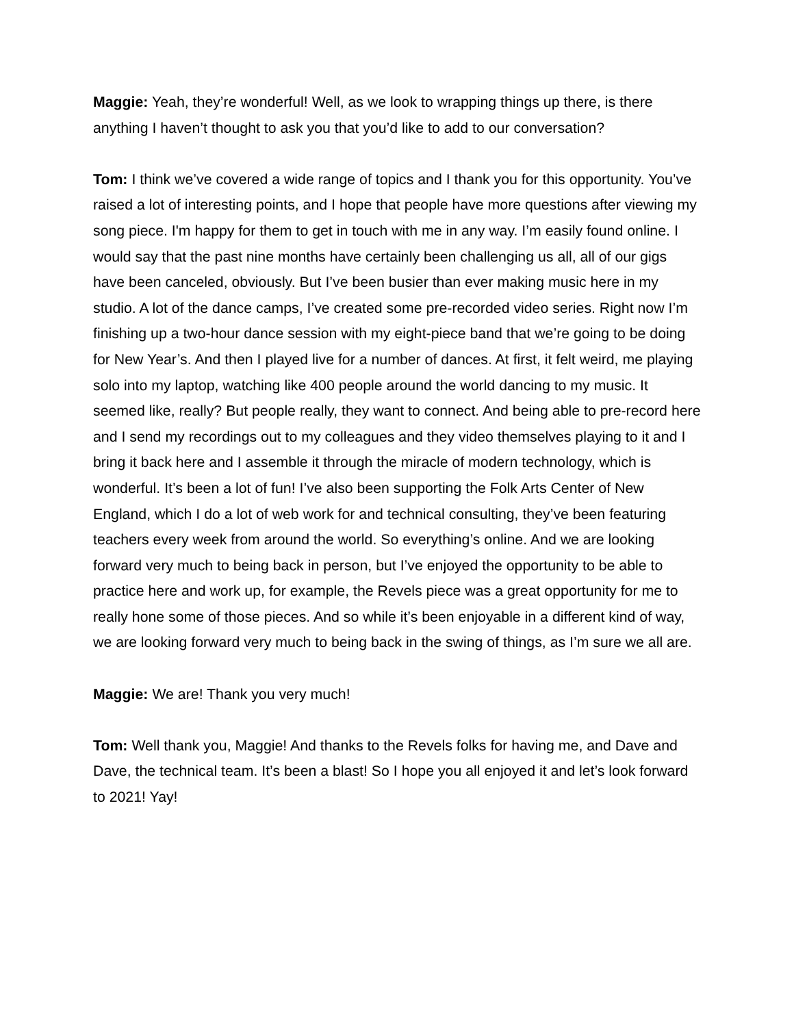Maggie: Yeah, they’re wonderful! Well, as we look to wrapping things up there, is there anything I haven’t thought to ask you that you’d like to add to our conversation?
Tom: I think we’ve covered a wide range of topics and I thank you for this opportunity. You’ve raised a lot of interesting points, and I hope that people have more questions after viewing my song piece. I'm happy for them to get in touch with me in any way. I’m easily found online. I would say that the past nine months have certainly been challenging us all, all of our gigs have been canceled, obviously. But I’ve been busier than ever making music here in my studio. A lot of the dance camps, I’ve created some pre-recorded video series. Right now I’m finishing up a two-hour dance session with my eight-piece band that we’re going to be doing for New Year’s. And then I played live for a number of dances. At first, it felt weird, me playing solo into my laptop, watching like 400 people around the world dancing to my music. It seemed like, really? But people really, they want to connect. And being able to pre-record here and I send my recordings out to my colleagues and they video themselves playing to it and I bring it back here and I assemble it through the miracle of modern technology, which is wonderful. It’s been a lot of fun! I’ve also been supporting the Folk Arts Center of New England, which I do a lot of web work for and technical consulting, they’ve been featuring teachers every week from around the world. So everything’s online. And we are looking forward very much to being back in person, but I’ve enjoyed the opportunity to be able to practice here and work up, for example, the Revels piece was a great opportunity for me to really hone some of those pieces. And so while it’s been enjoyable in a different kind of way, we are looking forward very much to being back in the swing of things, as I’m sure we all are.
Maggie: We are! Thank you very much!
Tom: Well thank you, Maggie! And thanks to the Revels folks for having me, and Dave and Dave, the technical team. It’s been a blast! So I hope you all enjoyed it and let’s look forward to 2021! Yay!